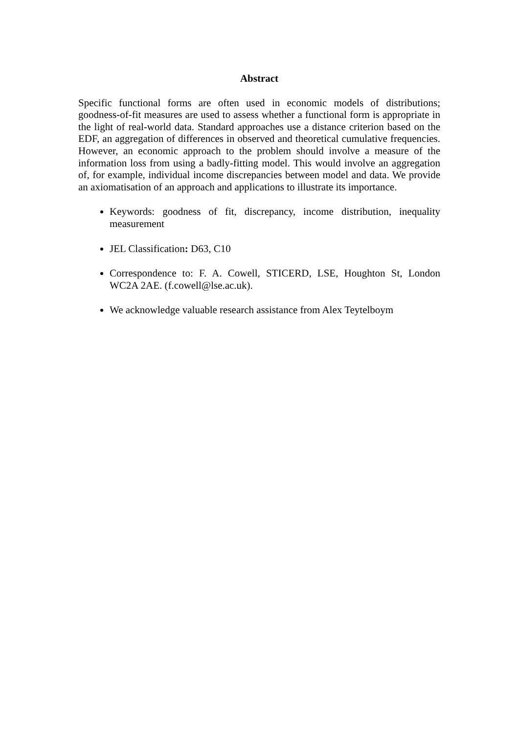Abstract
Specific functional forms are often used in economic models of distributions; goodness-of-fit measures are used to assess whether a functional form is appropriate in the light of real-world data. Standard approaches use a distance criterion based on the EDF, an aggregation of differences in observed and theoretical cumulative frequencies. However, an economic approach to the problem should involve a measure of the information loss from using a badly-fitting model. This would involve an aggregation of, for example, individual income discrepancies between model and data. We provide an axiomatisation of an approach and applications to illustrate its importance.
Keywords: goodness of fit, discrepancy, income distribution, inequality measurement
JEL Classification: D63, C10
Correspondence to: F. A. Cowell, STICERD, LSE, Houghton St, London WC2A 2AE. (f.cowell@lse.ac.uk).
We acknowledge valuable research assistance from Alex Teytelboym